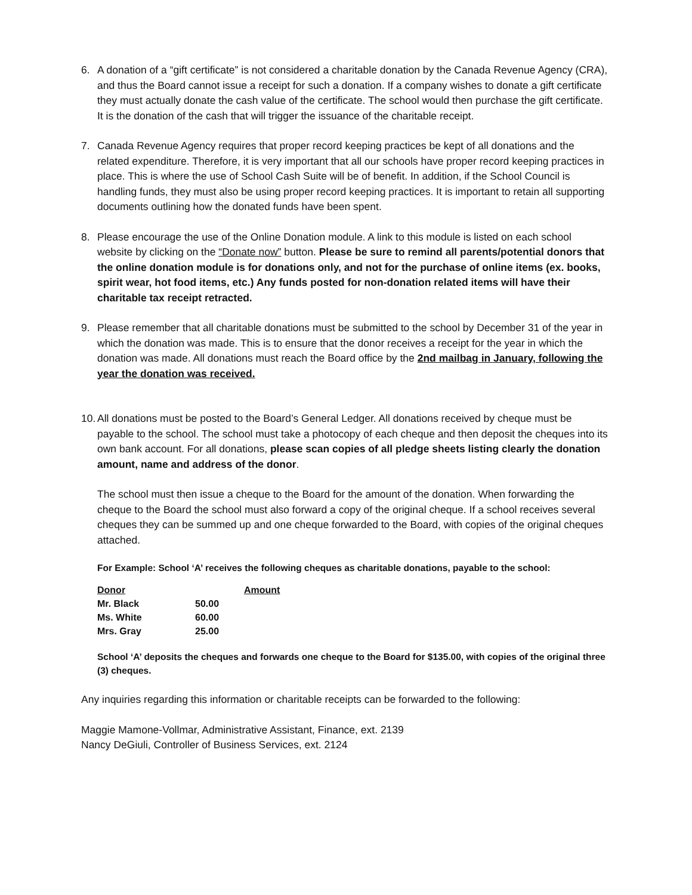6. A donation of a “gift certificate” is not considered a charitable donation by the Canada Revenue Agency (CRA), and thus the Board cannot issue a receipt for such a donation. If a company wishes to donate a gift certificate they must actually donate the cash value of the certificate. The school would then purchase the gift certificate. It is the donation of the cash that will trigger the issuance of the charitable receipt.
7. Canada Revenue Agency requires that proper record keeping practices be kept of all donations and the related expenditure. Therefore, it is very important that all our schools have proper record keeping practices in place. This is where the use of School Cash Suite will be of benefit. In addition, if the School Council is handling funds, they must also be using proper record keeping practices. It is important to retain all supporting documents outlining how the donated funds have been spent.
8. Please encourage the use of the Online Donation module. A link to this module is listed on each school website by clicking on the “Donate now” button. Please be sure to remind all parents/potential donors that the online donation module is for donations only, and not for the purchase of online items (ex. books, spirit wear, hot food items, etc.) Any funds posted for non-donation related items will have their charitable tax receipt retracted.
9. Please remember that all charitable donations must be submitted to the school by December 31 of the year in which the donation was made. This is to ensure that the donor receives a receipt for the year in which the donation was made. All donations must reach the Board office by the 2nd mailbag in January, following the year the donation was received.
10.
All donations must be posted to the Board’s General Ledger. All donations received by cheque must be payable to the school. The school must take a photocopy of each cheque and then deposit the cheques into its own bank account. For all donations, please scan copies of all pledge sheets listing clearly the donation amount, name and address of the donor.
The school must then issue a cheque to the Board for the amount of the donation. When forwarding the cheque to the Board the school must also forward a copy of the original cheque. If a school receives several cheques they can be summed up and one cheque forwarded to the Board, with copies of the original cheques attached.
For Example: School ‘A’ receives the following cheques as charitable donations, payable to the school:
| Donor | | Amount |
| --- | --- | --- |
| Mr. Black | 50.00 | |
| Ms. White | 60.00 | |
| Mrs. Gray | 25.00 | |
School ‘A’ deposits the cheques and forwards one cheque to the Board for $135.00, with copies of the original three (3) cheques.
Any inquiries regarding this information or charitable receipts can be forwarded to the following:
Maggie Mamone-Vollmar, Administrative Assistant, Finance, ext. 2139
Nancy DeGiuli, Controller of Business Services, ext. 2124